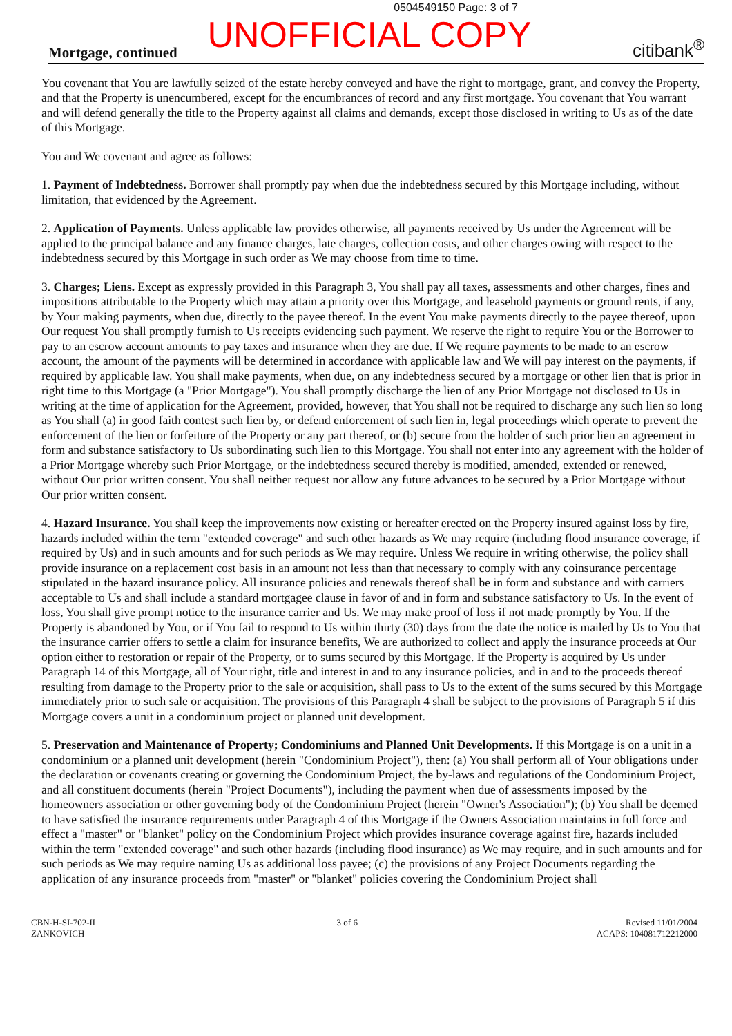0504549150 Page: 3 of 7
UNOFFICIAL COPY
Mortgage, continued citibank<sup>®</sup>
You covenant that You are lawfully seized of the estate hereby conveyed and have the right to mortgage, grant, and convey the Property, and that the Property is unencumbered, except for the encumbrances of record and any first mortgage. You covenant that You warrant and will defend generally the title to the Property against all claims and demands, except those disclosed in writing to Us as of the date of this Mortgage.
You and We covenant and agree as follows:
1. Payment of Indebtedness. Borrower shall promptly pay when due the indebtedness secured by this Mortgage including, without limitation, that evidenced by the Agreement.
2. Application of Payments. Unless applicable law provides otherwise, all payments received by Us under the Agreement will be applied to the principal balance and any finance charges, late charges, collection costs, and other charges owing with respect to the indebtedness secured by this Mortgage in such order as We may choose from time to time.
3. Charges; Liens. Except as expressly provided in this Paragraph 3, You shall pay all taxes, assessments and other charges, fines and impositions attributable to the Property which may attain a priority over this Mortgage, and leasehold payments or ground rents, if any, by Your making payments, when due, directly to the payee thereof. In the event You make payments directly to the payee thereof, upon Our request You shall promptly furnish to Us receipts evidencing such payment. We reserve the right to require You or the Borrower to pay to an escrow account amounts to pay taxes and insurance when they are due. If We require payments to be made to an escrow account, the amount of the payments will be determined in accordance with applicable law and We will pay interest on the payments, if required by applicable law. You shall make payments, when due, on any indebtedness secured by a mortgage or other lien that is prior in right time to this Mortgage (a "Prior Mortgage"). You shall promptly discharge the lien of any Prior Mortgage not disclosed to Us in writing at the time of application for the Agreement, provided, however, that You shall not be required to discharge any such lien so long as You shall (a) in good faith contest such lien by, or defend enforcement of such lien in, legal proceedings which operate to prevent the enforcement of the lien or forfeiture of the Property or any part thereof, or (b) secure from the holder of such prior lien an agreement in form and substance satisfactory to Us subordinating such lien to this Mortgage. You shall not enter into any agreement with the holder of a Prior Mortgage whereby such Prior Mortgage, or the indebtedness secured thereby is modified, amended, extended or renewed, without Our prior written consent. You shall neither request nor allow any future advances to be secured by a Prior Mortgage without Our prior written consent.
4. Hazard Insurance. You shall keep the improvements now existing or hereafter erected on the Property insured against loss by fire, hazards included within the term "extended coverage" and such other hazards as We may require (including flood insurance coverage, if required by Us) and in such amounts and for such periods as We may require. Unless We require in writing otherwise, the policy shall provide insurance on a replacement cost basis in an amount not less than that necessary to comply with any coinsurance percentage stipulated in the hazard insurance policy. All insurance policies and renewals thereof shall be in form and substance and with carriers acceptable to Us and shall include a standard mortgagee clause in favor of and in form and substance satisfactory to Us. In the event of loss, You shall give prompt notice to the insurance carrier and Us. We may make proof of loss if not made promptly by You. If the Property is abandoned by You, or if You fail to respond to Us within thirty (30) days from the date the notice is mailed by Us to You that the insurance carrier offers to settle a claim for insurance benefits, We are authorized to collect and apply the insurance proceeds at Our option either to restoration or repair of the Property, or to sums secured by this Mortgage. If the Property is acquired by Us under Paragraph 14 of this Mortgage, all of Your right, title and interest in and to any insurance policies, and in and to the proceeds thereof resulting from damage to the Property prior to the sale or acquisition, shall pass to Us to the extent of the sums secured by this Mortgage immediately prior to such sale or acquisition. The provisions of this Paragraph 4 shall be subject to the provisions of Paragraph 5 if this Mortgage covers a unit in a condominium project or planned unit development.
5. Preservation and Maintenance of Property; Condominiums and Planned Unit Developments. If this Mortgage is on a unit in a condominium or a planned unit development (herein "Condominium Project"), then: (a) You shall perform all of Your obligations under the declaration or covenants creating or governing the Condominium Project, the by-laws and regulations of the Condominium Project, and all constituent documents (herein "Project Documents"), including the payment when due of assessments imposed by the homeowners association or other governing body of the Condominium Project (herein "Owner's Association"); (b) You shall be deemed to have satisfied the insurance requirements under Paragraph 4 of this Mortgage if the Owners Association maintains in full force and effect a "master" or "blanket" policy on the Condominium Project which provides insurance coverage against fire, hazards included within the term "extended coverage" and such other hazards (including flood insurance) as We may require, and in such amounts and for such periods as We may require naming Us as additional loss payee; (c) the provisions of any Project Documents regarding the application of any insurance proceeds from "master" or "blanket" policies covering the Condominium Project shall
CBN-H-SI-702-IL
ZANKOVICH
3 of 6 Revised 11/01/2004
ACAPS: 104081712212000